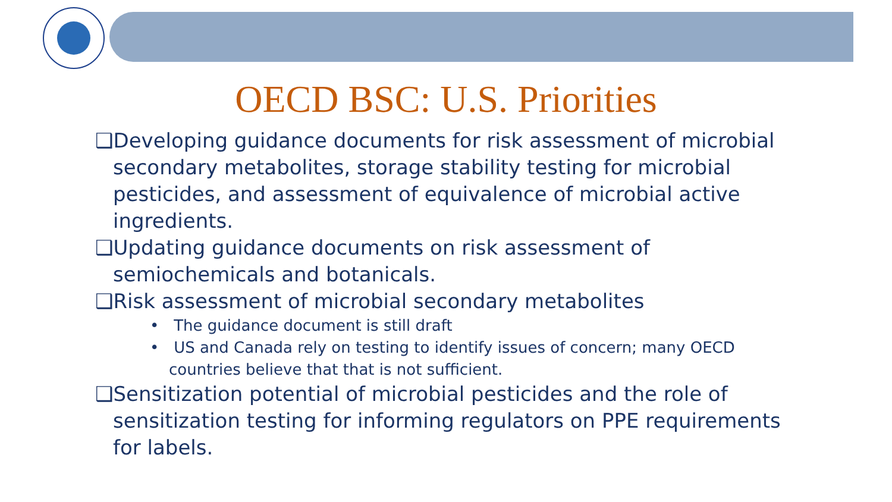OECD BSC: U.S. Priorities
❑Developing guidance documents for risk assessment of microbial secondary metabolites, storage stability testing for microbial pesticides, and assessment of equivalence of microbial active ingredients.
❑Updating guidance documents on risk assessment of semiochemicals and botanicals.
❑Risk assessment of microbial secondary metabolites
• The guidance document is still draft
• US and Canada rely on testing to identify issues of concern; many OECD countries believe that that is not sufficient.
❑Sensitization potential of microbial pesticides and the role of sensitization testing for informing regulators on PPE requirements for labels.